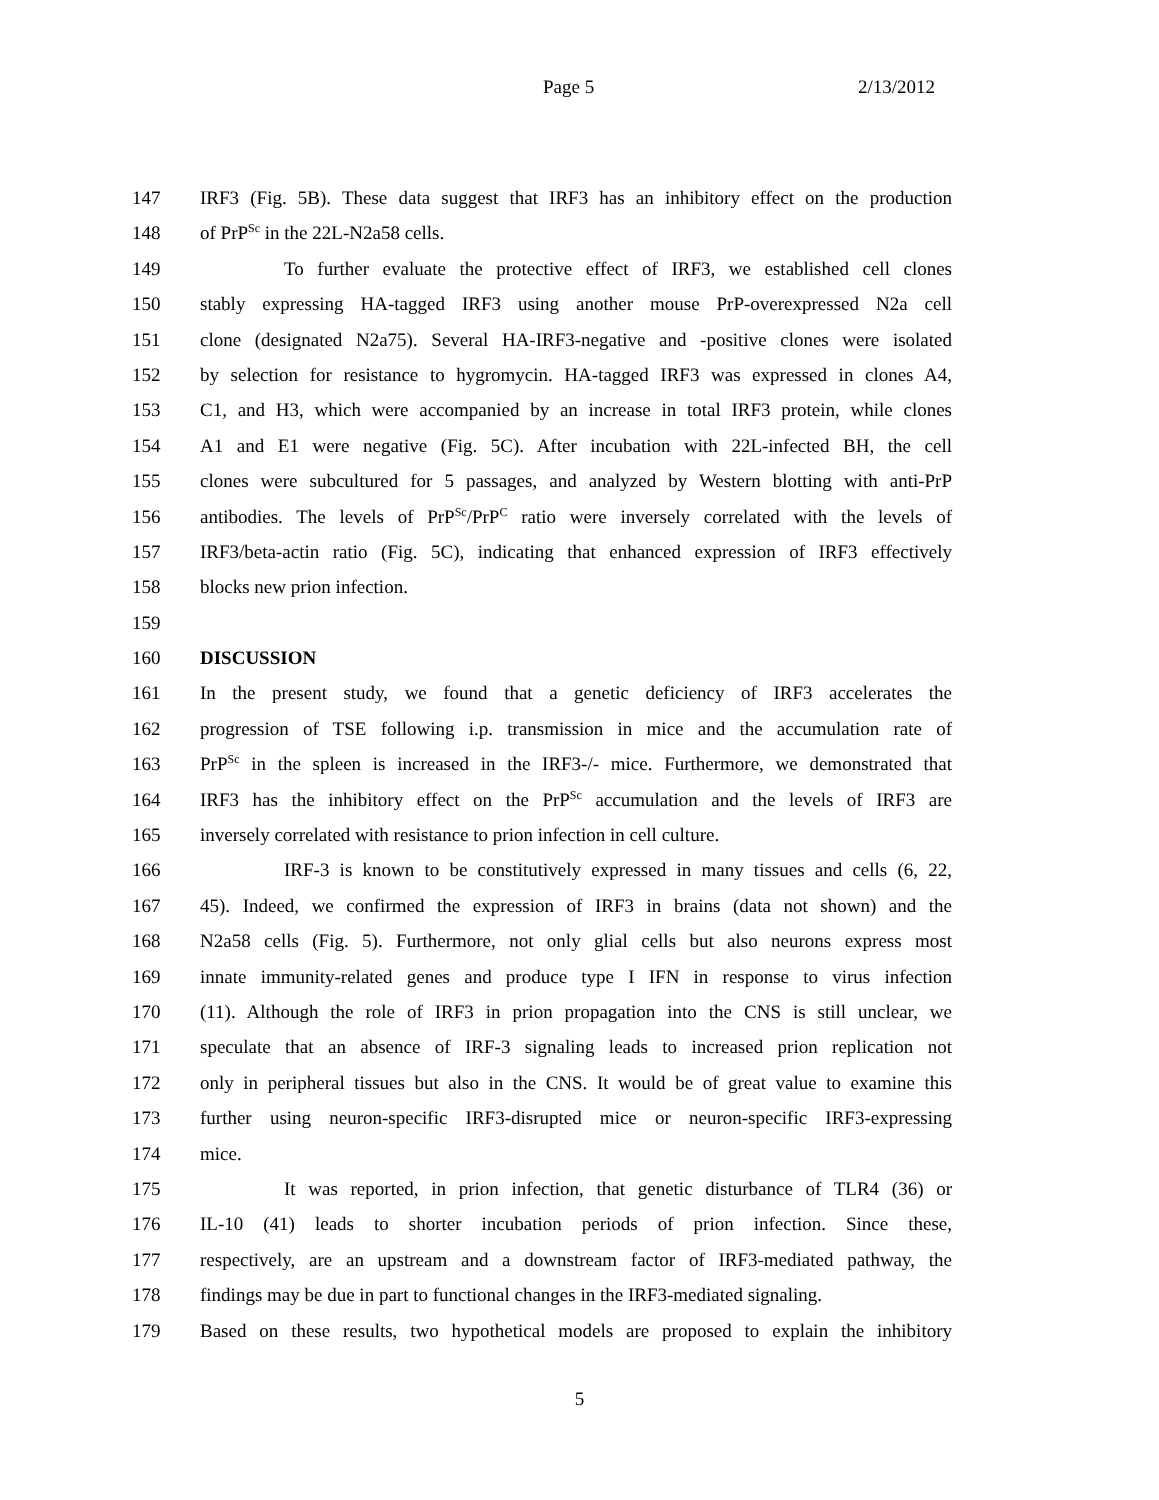Page 5 2/13/2012
147 IRF3 (Fig. 5B). These data suggest that IRF3 has an inhibitory effect on the production
148 of PrP<sup>Sc</sup> in the 22L-N2a58 cells.
149 To further evaluate the protective effect of IRF3, we established cell clones
150 stably expressing HA-tagged IRF3 using another mouse PrP-overexpressed N2a cell
151 clone (designated N2a75). Several HA-IRF3-negative and -positive clones were isolated
152 by selection for resistance to hygromycin. HA-tagged IRF3 was expressed in clones A4,
153 C1, and H3, which were accompanied by an increase in total IRF3 protein, while clones
154 A1 and E1 were negative (Fig. 5C). After incubation with 22L-infected BH, the cell
155 clones were subcultured for 5 passages, and analyzed by Western blotting with anti-PrP
156 antibodies. The levels of PrP<sup>Sc</sup>/PrP<sup>C</sup> ratio were inversely correlated with the levels of
157 IRF3/beta-actin ratio (Fig. 5C), indicating that enhanced expression of IRF3 effectively
158 blocks new prion infection.
159
160 DISCUSSION
161 In the present study, we found that a genetic deficiency of IRF3 accelerates the
162 progression of TSE following i.p. transmission in mice and the accumulation rate of
163 PrP<sup>Sc</sup> in the spleen is increased in the IRF3-/- mice. Furthermore, we demonstrated that
164 IRF3 has the inhibitory effect on the PrP<sup>Sc</sup> accumulation and the levels of IRF3 are
165 inversely correlated with resistance to prion infection in cell culture.
166 IRF-3 is known to be constitutively expressed in many tissues and cells (6, 22,
167 45). Indeed, we confirmed the expression of IRF3 in brains (data not shown) and the
168 N2a58 cells (Fig. 5). Furthermore, not only glial cells but also neurons express most
169 innate immunity-related genes and produce type I IFN in response to virus infection
170 (11). Although the role of IRF3 in prion propagation into the CNS is still unclear, we
171 speculate that an absence of IRF-3 signaling leads to increased prion replication not
172 only in peripheral tissues but also in the CNS. It would be of great value to examine this
173 further using neuron-specific IRF3-disrupted mice or neuron-specific IRF3-expressing
174 mice.
175 It was reported, in prion infection, that genetic disturbance of TLR4 (36) or
176 IL-10 (41) leads to shorter incubation periods of prion infection. Since these,
177 respectively, are an upstream and a downstream factor of IRF3-mediated pathway, the
178 findings may be due in part to functional changes in the IRF3-mediated signaling.
179 Based on these results, two hypothetical models are proposed to explain the inhibitory
5